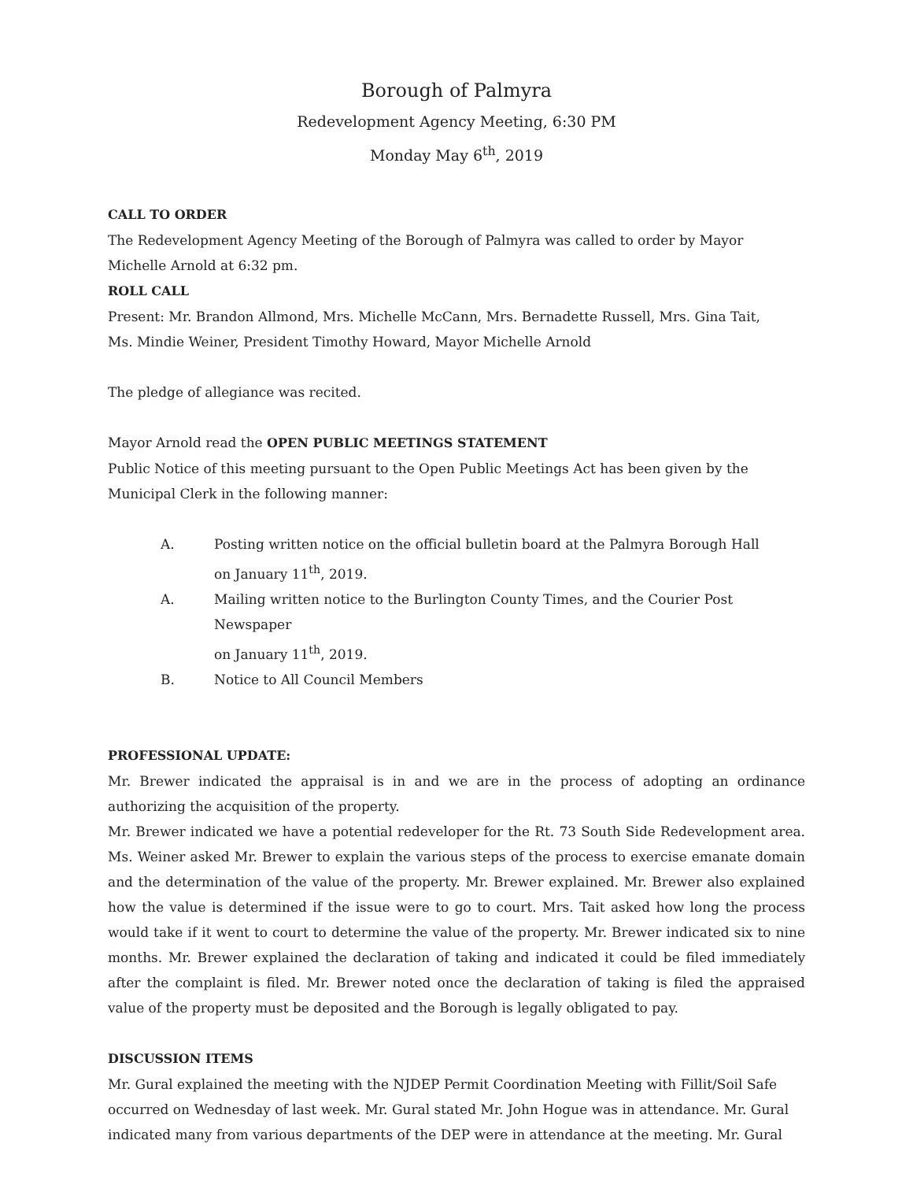Borough of Palmyra
Redevelopment Agency Meeting, 6:30 PM
Monday May 6<sup>th</sup>, 2019
CALL TO ORDER
The Redevelopment Agency Meeting of the Borough of Palmyra was called to order by Mayor Michelle Arnold at 6:32 pm.
ROLL CALL
Present: Mr. Brandon Allmond, Mrs. Michelle McCann, Mrs. Bernadette Russell, Mrs. Gina Tait,
Ms. Mindie Weiner, President Timothy Howard, Mayor Michelle Arnold
The pledge of allegiance was recited.
Mayor Arnold read the OPEN PUBLIC MEETINGS STATEMENT
Public Notice of this meeting pursuant to the Open Public Meetings Act has been given by the
Municipal Clerk in the following manner:
A. Posting written notice on the official bulletin board at the Palmyra Borough Hall
on January 11<sup>th</sup>, 2019.
A. Mailing written notice to the Burlington County Times, and the Courier Post Newspaper
on January 11<sup>th</sup>, 2019.
B. Notice to All Council Members
PROFESSIONAL UPDATE:
Mr. Brewer indicated the appraisal is in and we are in the process of adopting an ordinance authorizing the acquisition of the property.
Mr. Brewer indicated we have a potential redeveloper for the Rt. 73 South Side Redevelopment area. Ms. Weiner asked Mr. Brewer to explain the various steps of the process to exercise emanate domain and the determination of the value of the property. Mr. Brewer explained. Mr. Brewer also explained how the value is determined if the issue were to go to court. Mrs. Tait asked how long the process would take if it went to court to determine the value of the property. Mr. Brewer indicated six to nine months. Mr. Brewer explained the declaration of taking and indicated it could be filed immediately after the complaint is filed. Mr. Brewer noted once the declaration of taking is filed the appraised value of the property must be deposited and the Borough is legally obligated to pay.
DISCUSSION ITEMS
Mr. Gural explained the meeting with the NJDEP Permit Coordination Meeting with Fillit/Soil Safe occurred on Wednesday of last week. Mr. Gural stated Mr. John Hogue was in attendance. Mr. Gural indicated many from various departments of the DEP were in attendance at the meeting. Mr. Gural